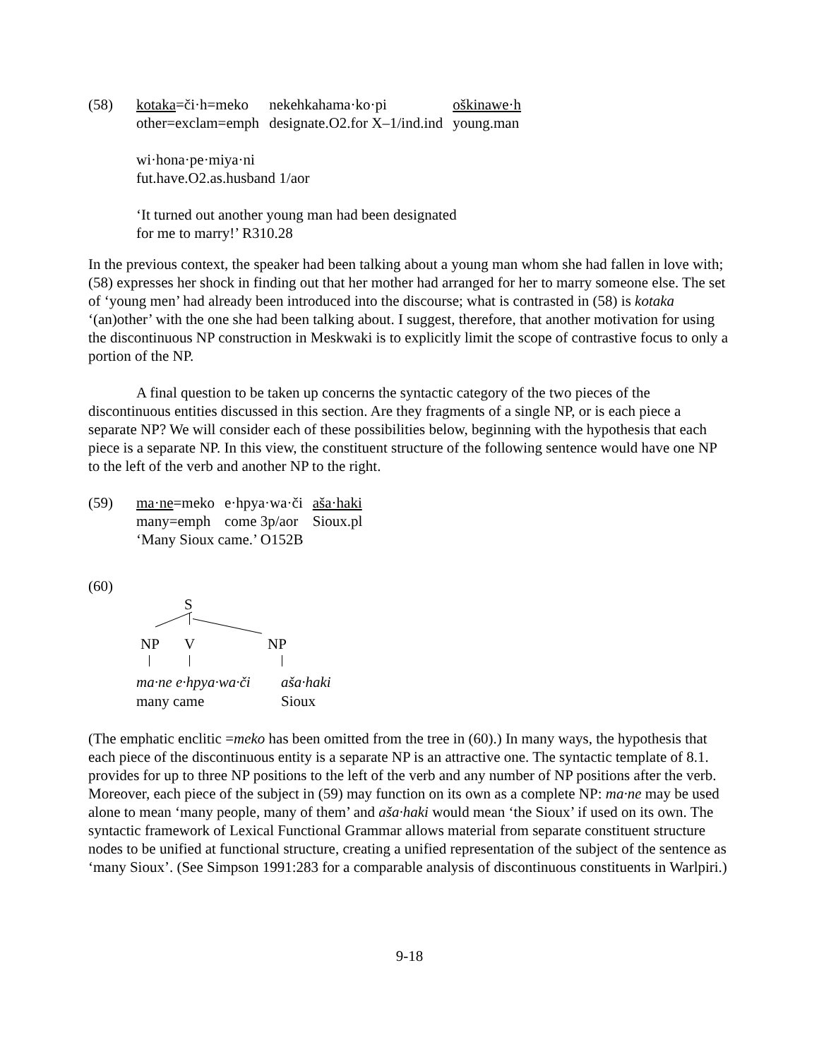(58)
| kotaka =či·h=meko | nekehkahama·ko·pi | oškinawe·h |
| other=exclam=emph | designate.O2.for X–1/ind.ind | young.man |
wi·hona·pe·miya·ni
fut.have.O2.as.husband 1/aor
‘It turned out another young man had been designated
for me to marry!’ R310.28
In the previous context, the speaker had been talking about a young man whom she had fallen in love with; (58) expresses her shock in finding out that her mother had arranged for her to marry someone else. The set of ‘young men’ had already been introduced into the discourse; what is contrasted in (58) is kotaka ‘(an)other’ with the one she had been talking about. I suggest, therefore, that another motivation for using the discontinuous NP construction in Meskwaki is to explicitly limit the scope of contrastive focus to only a portion of the NP.
A final question to be taken up concerns the syntactic category of the two pieces of the discontinuous entities discussed in this section. Are they fragments of a single NP, or is each piece a separate NP? We will consider each of these possibilities below, beginning with the hypothesis that each piece is a separate NP. In this view, the constituent structure of the following sentence would have one NP to the left of the verb and another NP to the right.
(59)
| ma·ne =meko | e·hpya·wa·či | aša·haki |
| many=emph | come 3p/aor | Sioux.pl |
‘Many Sioux came.’ O152B
(60)
S
NP V NP
ma·ne e·hpya·wa·či aša·haki
many came Sioux
(The emphatic enclitic =meko has been omitted from the tree in (60).) In many ways, the hypothesis that each piece of the discontinuous entity is a separate NP is an attractive one. The syntactic template of 8.1. provides for up to three NP positions to the left of the verb and any number of NP positions after the verb. Moreover, each piece of the subject in (59) may function on its own as a complete NP: ma·ne may be used alone to mean ‘many people, many of them’ and aša·haki would mean ‘the Sioux’ if used on its own. The syntactic framework of Lexical Functional Grammar allows material from separate constituent structure nodes to be unified at functional structure, creating a unified representation of the subject of the sentence as ‘many Sioux’. (See Simpson 1991:283 for a comparable analysis of discontinuous constituents in Warlpiri.)
9-18